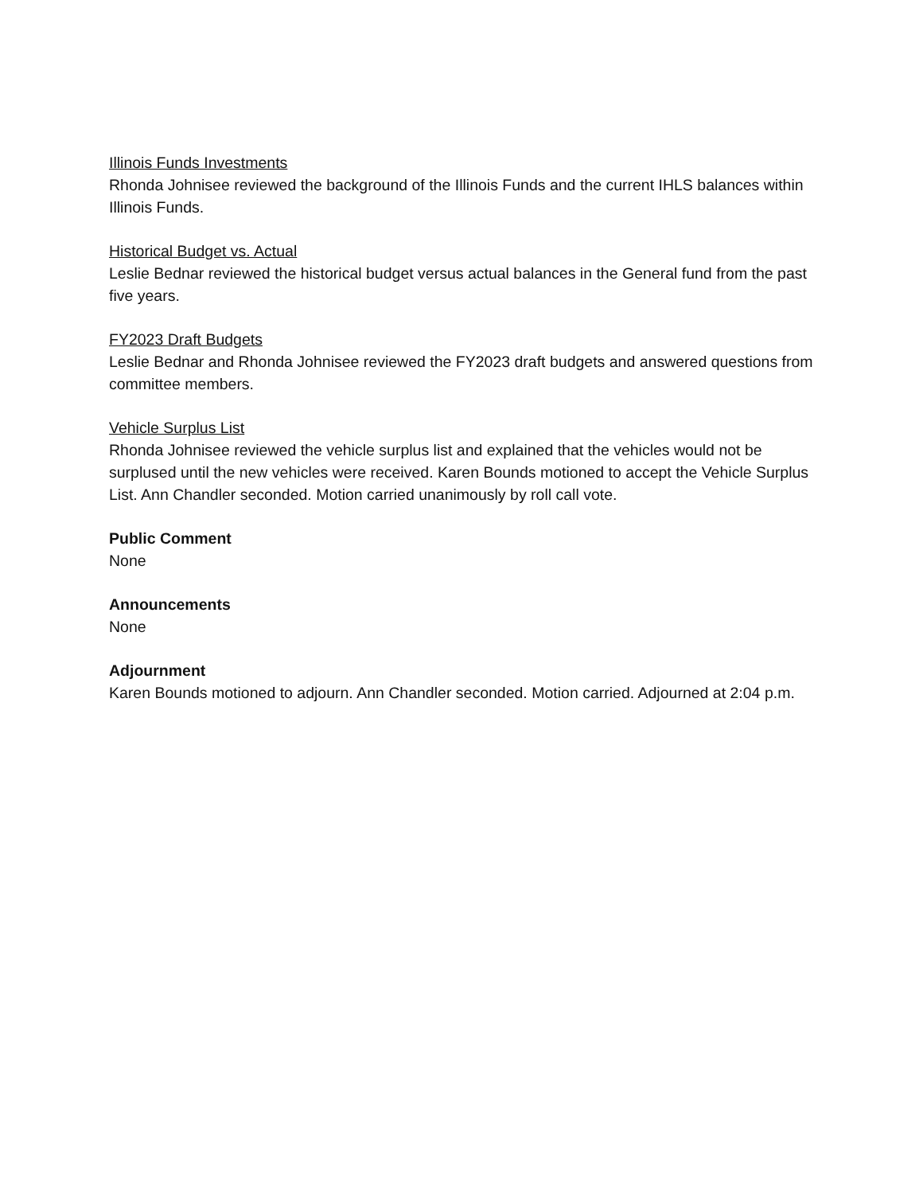Illinois Funds Investments
Rhonda Johnisee reviewed the background of the Illinois Funds and the current IHLS balances within Illinois Funds.
Historical Budget vs. Actual
Leslie Bednar reviewed the historical budget versus actual balances in the General fund from the past five years.
FY2023 Draft Budgets
Leslie Bednar and Rhonda Johnisee reviewed the FY2023 draft budgets and answered questions from committee members.
Vehicle Surplus List
Rhonda Johnisee reviewed the vehicle surplus list and explained that the vehicles would not be surplused until the new vehicles were received. Karen Bounds motioned to accept the Vehicle Surplus List. Ann Chandler seconded. Motion carried unanimously by roll call vote.
Public Comment
None
Announcements
None
Adjournment
Karen Bounds motioned to adjourn. Ann Chandler seconded. Motion carried. Adjourned at 2:04 p.m.